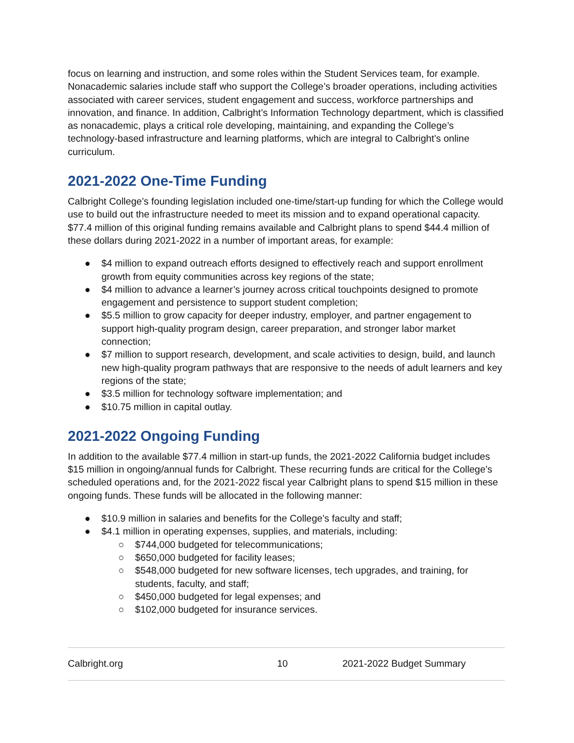focus on learning and instruction, and some roles within the Student Services team, for example. Nonacademic salaries include staff who support the College’s broader operations, including activities associated with career services, student engagement and success, workforce partnerships and innovation, and finance. In addition, Calbright’s Information Technology department, which is classified as nonacademic, plays a critical role developing, maintaining, and expanding the College’s technology-based infrastructure and learning platforms, which are integral to Calbright’s online curriculum.
2021-2022 One-Time Funding
Calbright College’s founding legislation included one-time/start-up funding for which the College would use to build out the infrastructure needed to meet its mission and to expand operational capacity. $77.4 million of this original funding remains available and Calbright plans to spend $44.4 million of these dollars during 2021-2022 in a number of important areas, for example:
● $4 million to expand outreach efforts designed to effectively reach and support enrollment growth from equity communities across key regions of the state;
● $4 million to advance a learner’s journey across critical touchpoints designed to promote engagement and persistence to support student completion;
● $5.5 million to grow capacity for deeper industry, employer, and partner engagement to support high-quality program design, career preparation, and stronger labor market connection;
● $7 million to support research, development, and scale activities to design, build, and launch new high-quality program pathways that are responsive to the needs of adult learners and key regions of the state;
● $3.5 million for technology software implementation; and
● $10.75 million in capital outlay.
2021-2022 Ongoing Funding
In addition to the available $77.4 million in start-up funds, the 2021-2022 California budget includes $15 million in ongoing/annual funds for Calbright. These recurring funds are critical for the College’s scheduled operations and, for the 2021-2022 fiscal year Calbright plans to spend $15 million in these ongoing funds. These funds will be allocated in the following manner:
● $10.9 million in salaries and benefits for the College’s faculty and staff;
● $4.1 million in operating expenses, supplies, and materials, including:
○ $744,000 budgeted for telecommunications;
○ $650,000 budgeted for facility leases;
○ $548,000 budgeted for new software licenses, tech upgrades, and training, for students, faculty, and staff;
○ $450,000 budgeted for legal expenses; and
○ $102,000 budgeted for insurance services.
Calbright.org 10 2021-2022 Budget Summary